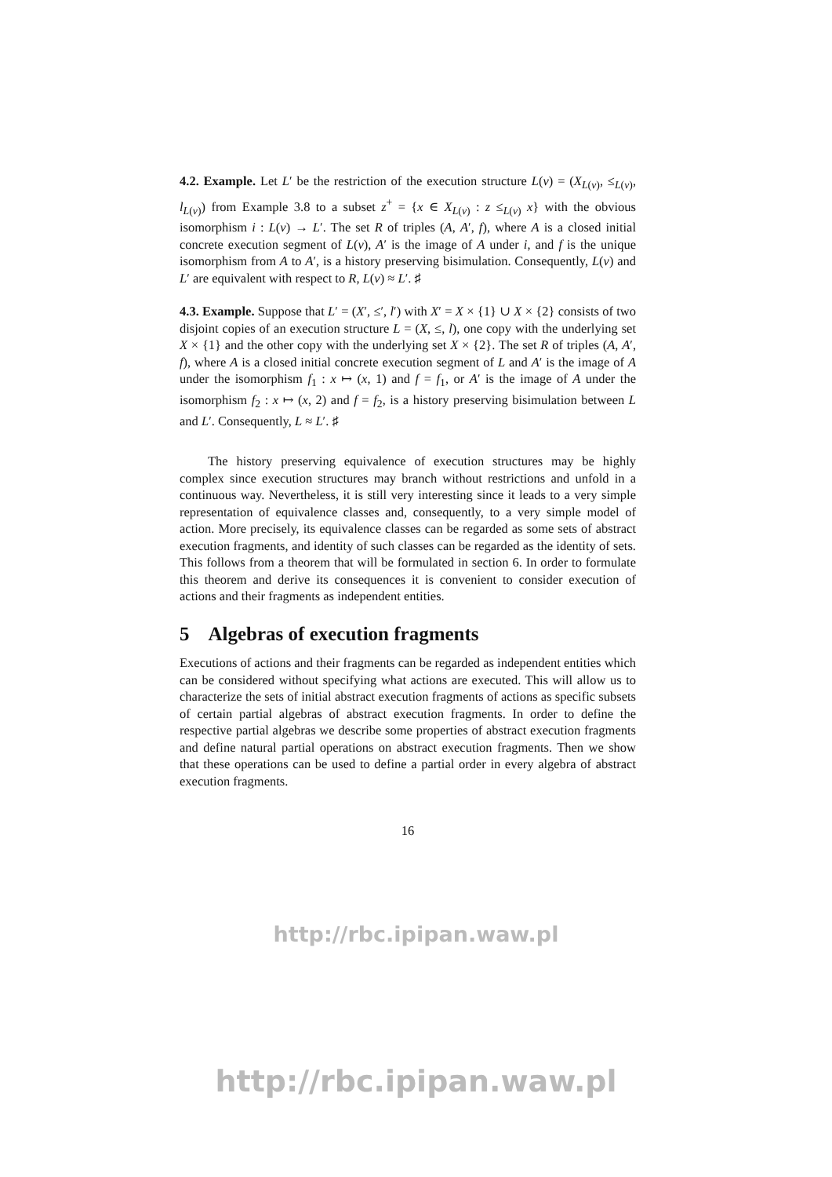4.2. Example. Let L′ be the restriction of the execution structure L(v) = (X<sub>L(v)</sub>, ≤<sub>L(v)</sub>, l<sub>L(v)</sub>) from Example 3.8 to a subset z<sup>+</sup> = {x ∈ X<sub>L(v)</sub> : z ≤<sub>L(v)</sub> x} with the obvious isomorphism i : L(v) → L′. The set R of triples (A, A′, f), where A is a closed initial concrete execution segment of L(v), A′ is the image of A under i, and f is the unique isomorphism from A to A′, is a history preserving bisimulation. Consequently, L(v) and L′ are equivalent with respect to R, L(v) ≈ L′. ♯
4.3. Example. Suppose that L′ = (X′, ≤′, l′) with X′ = X × {1} ∪ X × {2} consists of two disjoint copies of an execution structure L = (X, ≤, l), one copy with the underlying set X × {1} and the other copy with the underlying set X × {2}. The set R of triples (A, A′, f), where A is a closed initial concrete execution segment of L and A′ is the image of A under the isomorphism f<sub>1</sub> : x ↦ (x, 1) and f = f<sub>1</sub>, or A′ is the image of A under the isomorphism f<sub>2</sub> : x ↦ (x, 2) and f = f<sub>2</sub>, is a history preserving bisimulation between L and L′. Consequently, L ≈ L′. ♯
The history preserving equivalence of execution structures may be highly complex since execution structures may branch without restrictions and unfold in a continuous way. Nevertheless, it is still very interesting since it leads to a very simple representation of equivalence classes and, consequently, to a very simple model of action. More precisely, its equivalence classes can be regarded as some sets of abstract execution fragments, and identity of such classes can be regarded as the identity of sets. This follows from a theorem that will be formulated in section 6. In order to formulate this theorem and derive its consequences it is convenient to consider execution of actions and their fragments as independent entities.
5 Algebras of execution fragments
Executions of actions and their fragments can be regarded as independent entities which can be considered without specifying what actions are executed. This will allow us to characterize the sets of initial abstract execution fragments of actions as specific subsets of certain partial algebras of abstract execution fragments. In order to define the respective partial algebras we describe some properties of abstract execution fragments and define natural partial operations on abstract execution fragments. Then we show that these operations can be used to define a partial order in every algebra of abstract execution fragments.
16
http://rbc.ipipan.waw.pl
http://rbc.ipipan.waw.pl